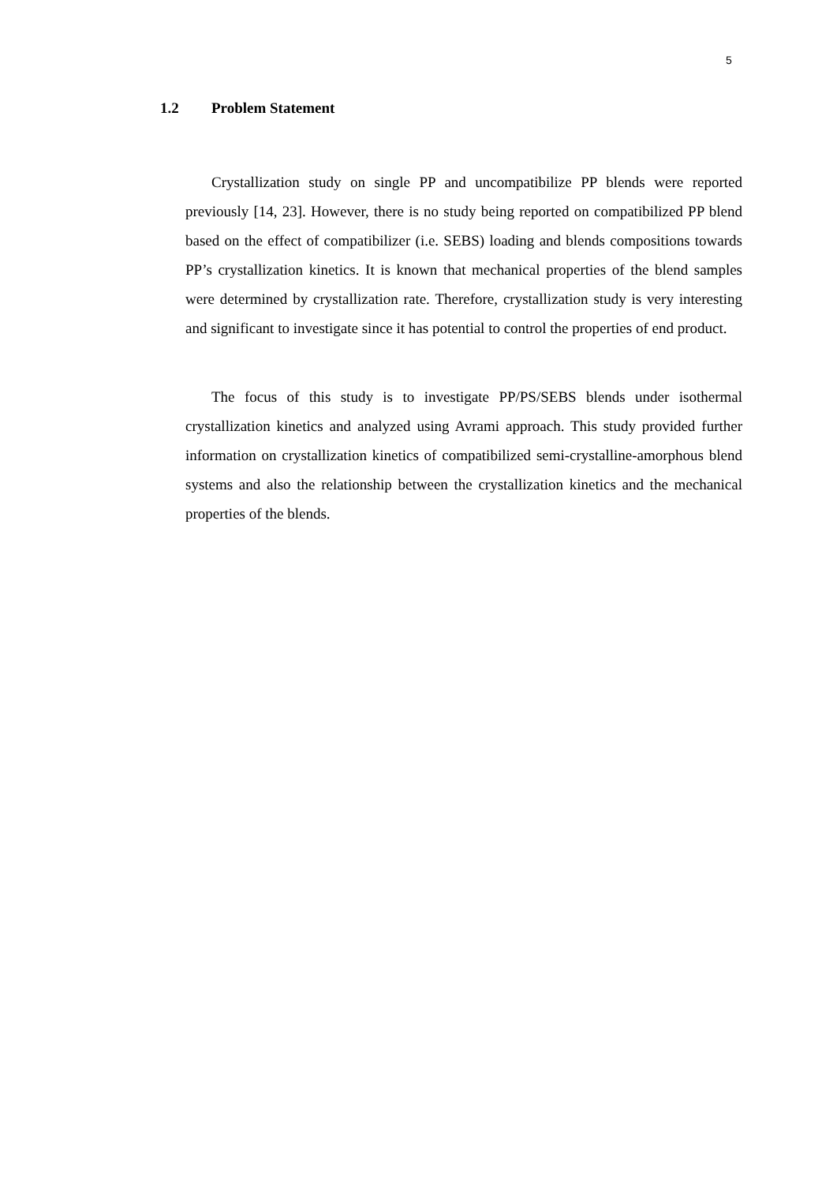5
1.2 Problem Statement
Crystallization study on single PP and uncompatibilize PP blends were reported previously [14, 23]. However, there is no study being reported on compatibilized PP blend based on the effect of compatibilizer (i.e. SEBS) loading and blends compositions towards PP’s crystallization kinetics. It is known that mechanical properties of the blend samples were determined by crystallization rate. Therefore, crystallization study is very interesting and significant to investigate since it has potential to control the properties of end product.
The focus of this study is to investigate PP/PS/SEBS blends under isothermal crystallization kinetics and analyzed using Avrami approach. This study provided further information on crystallization kinetics of compatibilized semi-crystalline-amorphous blend systems and also the relationship between the crystallization kinetics and the mechanical properties of the blends.